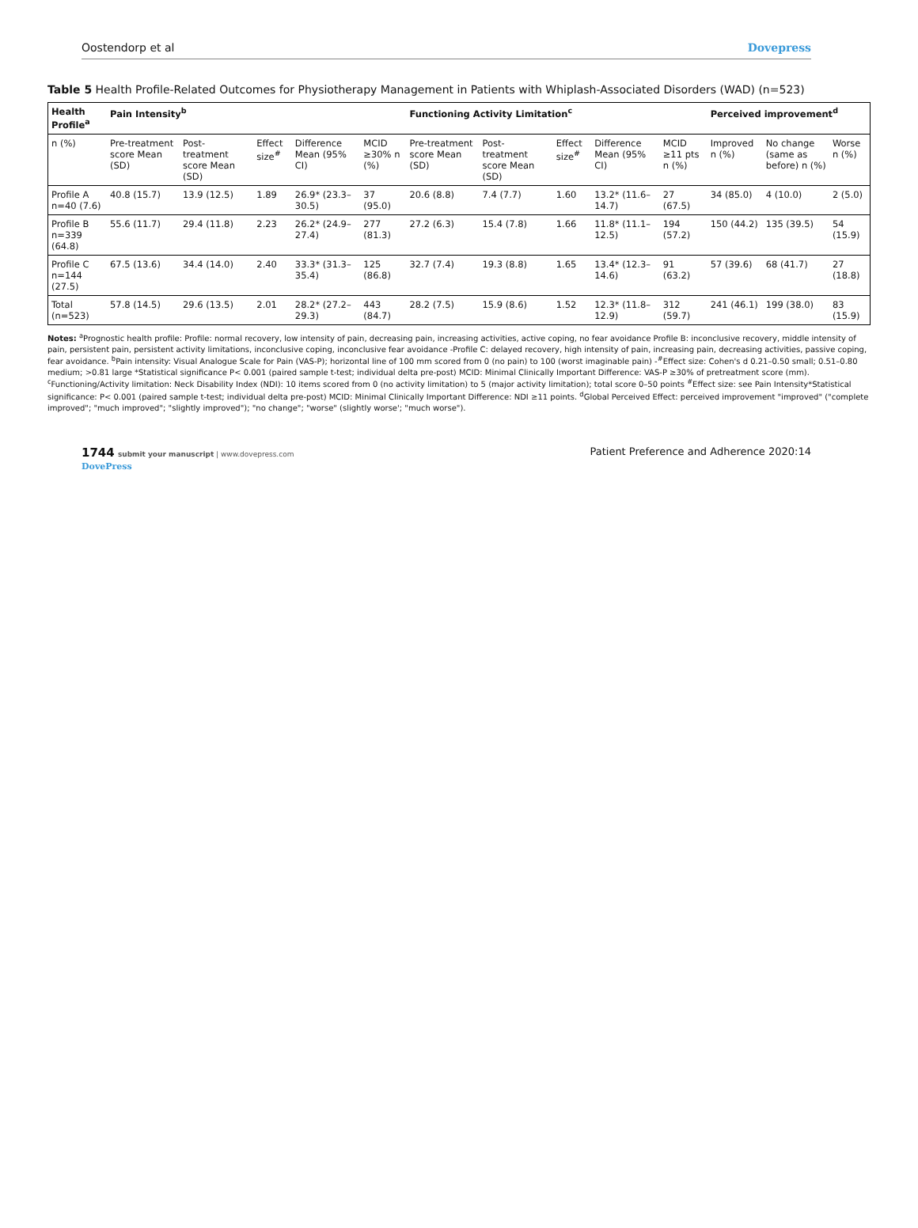Oostendorp et al Dovepress
Table 5 Health Profile-Related Outcomes for Physiotherapy Management in Patients with Whiplash-Associated Disorders (WAD) (n=523)
| Health Profile<sup>a</sup> | Pain Intensity<sup>b</sup> | | | | | Functioning Activity Limitation<sup>c</sup> | | | | | Perceived improvement<sup>d</sup> | | |
| --- | --- | --- | --- | --- | --- | --- | --- | --- | --- | --- | --- | --- | --- |
| n (%) | Pre-treatment score Mean (SD) | Post-treatment score Mean (SD) | Effect size<sup>#</sup> | Difference Mean (95% CI) | MCID ≥30% n (%) | Pre-treatment score Mean (SD) | Post-treatment score Mean (SD) | Effect size<sup>#</sup> | Difference Mean (95% CI) | MCID ≥11 pts n (%) | Improved n (%) | No change (same as before) n (%) | Worse n (%) |
| Profile A n=40 (7.6) | 40.8 (15.7) | 13.9 (12.5) | 1.89 | 26.9* (23.3–30.5) | 37 (95.0) | 20.6 (8.8) | 7.4 (7.7) | 1.60 | 13.2* (11.6–14.7) | 27 (67.5) | 34 (85.0) | 4 (10.0) | 2 (5.0) |
| Profile B n=339 (64.8) | 55.6 (11.7) | 29.4 (11.8) | 2.23 | 26.2* (24.9–27.4) | 277 (81.3) | 27.2 (6.3) | 15.4 (7.8) | 1.66 | 11.8* (11.1–12.5) | 194 (57.2) | 150 (44.2) | 135 (39.5) | 54 (15.9) |
| Profile C n=144 (27.5) | 67.5 (13.6) | 34.4 (14.0) | 2.40 | 33.3* (31.3–35.4) | 125 (86.8) | 32.7 (7.4) | 19.3 (8.8) | 1.65 | 13.4* (12.3–14.6) | 91 (63.2) | 57 (39.6) | 68 (41.7) | 27 (18.8) |
| Total (n=523) | 57.8 (14.5) | 29.6 (13.5) | 2.01 | 28.2* (27.2–29.3) | 443 (84.7) | 28.2 (7.5) | 15.9 (8.6) | 1.52 | 12.3* (11.8–12.9) | 312 (59.7) | 241 (46.1) | 199 (38.0) | 83 (15.9) |
Notes: <sup>a</sup>Prognostic health profile: Profile: normal recovery, low intensity of pain, decreasing pain, increasing activities, active coping, no fear avoidance Profile B: inconclusive recovery, middle intensity of pain, persistent pain, persistent activity limitations, inconclusive coping, inconclusive fear avoidance -Profile C: delayed recovery, high intensity of pain, increasing pain, decreasing activities, passive coping, fear avoidance. <sup>b</sup>Pain intensity: Visual Analogue Scale for Pain (VAS-P); horizontal line of 100 mm scored from 0 (no pain) to 100 (worst imaginable pain) -<sup>#</sup>Effect size: Cohen's d 0.21–0.50 small; 0.51–0.80 medium; >0.81 large *Statistical significance P< 0.001 (paired sample t-test; individual delta pre-post) MCID: Minimal Clinically Important Difference: VAS-P ≥30% of pretreatment score (mm). <sup>c</sup>Functioning/Activity limitation: Neck Disability Index (NDI): 10 items scored from 0 (no activity limitation) to 5 (major activity limitation); total score 0–50 points <sup>#</sup>Effect size: see Pain Intensity*Statistical significance: P< 0.001 (paired sample t-test; individual delta pre-post) MCID: Minimal Clinically Important Difference: NDI ≥11 points. <sup>d</sup>Global Perceived Effect: perceived improvement "improved" ("complete improved"; "much improved"; "slightly improved"); "no change"; "worse" (slightly worse'; "much worse").
1744 submit your manuscript | www.dovepress.com
DovePress
Patient Preference and Adherence 2020:14